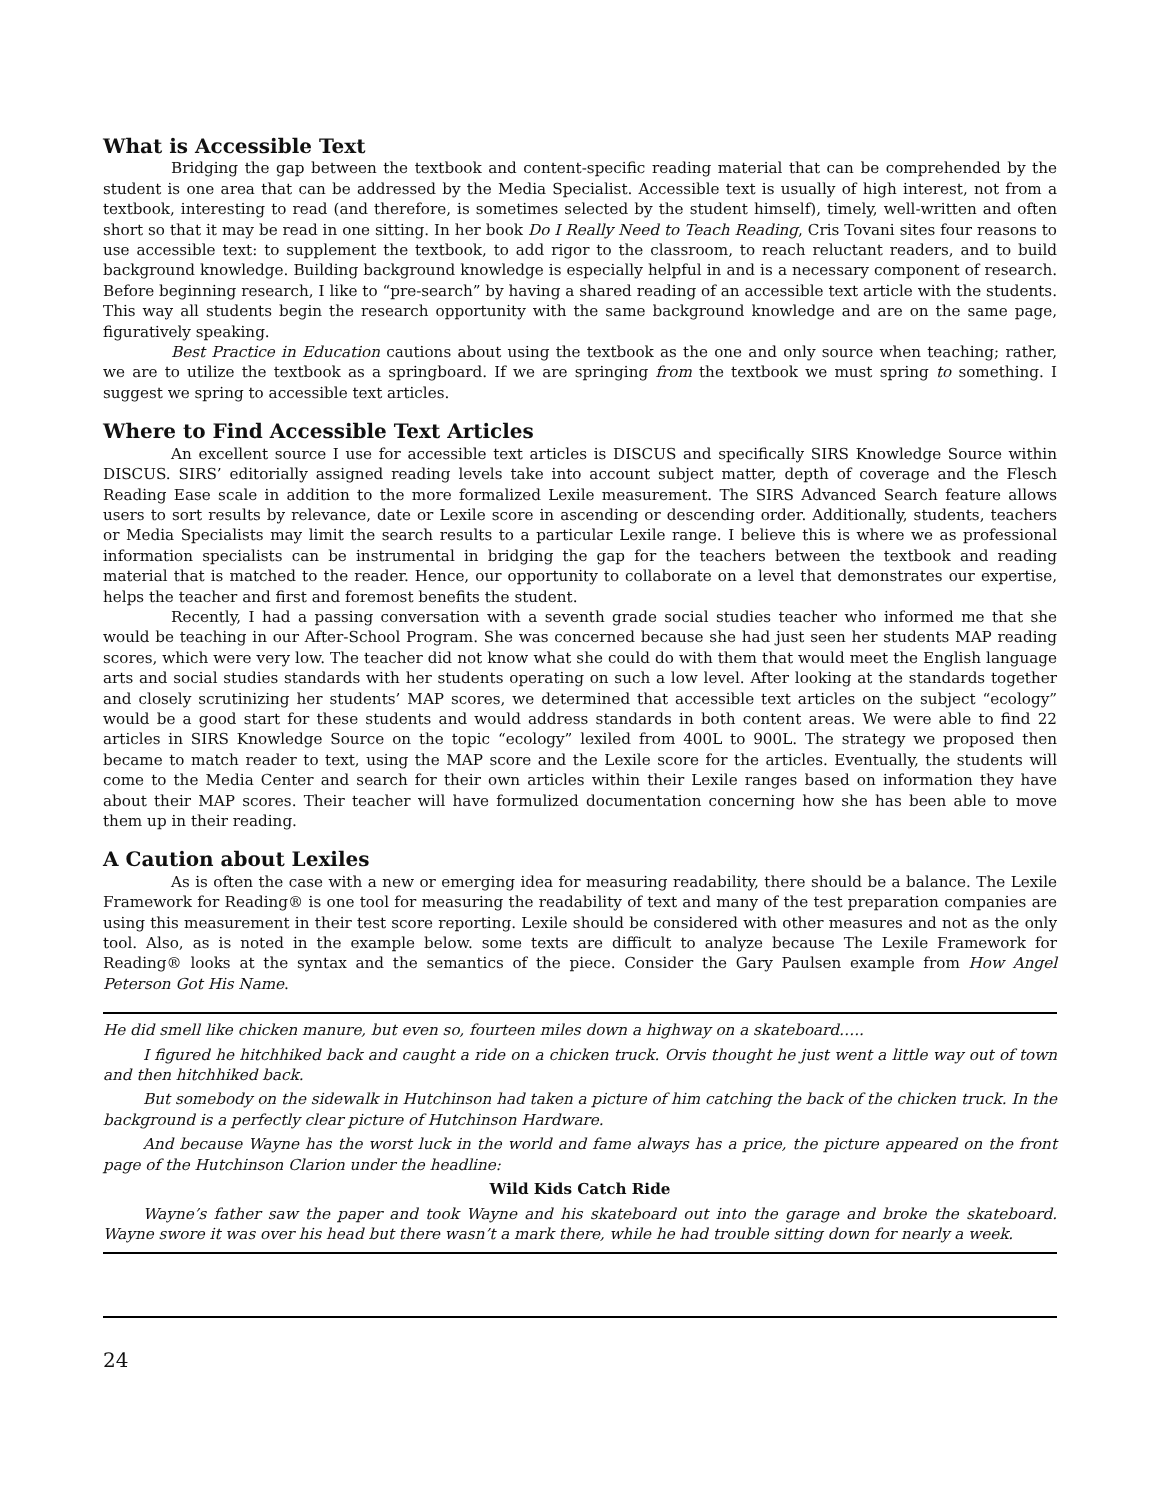What is Accessible Text
Bridging the gap between the textbook and content-specific reading material that can be comprehended by the student is one area that can be addressed by the Media Specialist. Accessible text is usually of high interest, not from a textbook, interesting to read (and therefore, is sometimes selected by the student himself), timely, well-written and often short so that it may be read in one sitting. In her book Do I Really Need to Teach Reading, Cris Tovani sites four reasons to use accessible text: to supplement the textbook, to add rigor to the classroom, to reach reluctant readers, and to build background knowledge. Building background knowledge is especially helpful in and is a necessary component of research. Before beginning research, I like to “pre-search” by having a shared reading of an accessible text article with the students. This way all students begin the research opportunity with the same background knowledge and are on the same page, figuratively speaking.
Best Practice in Education cautions about using the textbook as the one and only source when teaching; rather, we are to utilize the textbook as a springboard. If we are springing from the textbook we must spring to something. I suggest we spring to accessible text articles.
Where to Find Accessible Text Articles
An excellent source I use for accessible text articles is DISCUS and specifically SIRS Knowledge Source within DISCUS. SIRS’ editorially assigned reading levels take into account subject matter, depth of coverage and the Flesch Reading Ease scale in addition to the more formalized Lexile measurement. The SIRS Advanced Search feature allows users to sort results by relevance, date or Lexile score in ascending or descending order. Additionally, students, teachers or Media Specialists may limit the search results to a particular Lexile range. I believe this is where we as professional information specialists can be instrumental in bridging the gap for the teachers between the textbook and reading material that is matched to the reader. Hence, our opportunity to collaborate on a level that demonstrates our expertise, helps the teacher and first and foremost benefits the student.
Recently, I had a passing conversation with a seventh grade social studies teacher who informed me that she would be teaching in our After-School Program. She was concerned because she had just seen her students MAP reading scores, which were very low. The teacher did not know what she could do with them that would meet the English language arts and social studies standards with her students operating on such a low level. After looking at the standards together and closely scrutinizing her students’ MAP scores, we determined that accessible text articles on the subject “ecology” would be a good start for these students and would address standards in both content areas. We were able to find 22 articles in SIRS Knowledge Source on the topic “ecology” lexiled from 400L to 900L. The strategy we proposed then became to match reader to text, using the MAP score and the Lexile score for the articles. Eventually, the students will come to the Media Center and search for their own articles within their Lexile ranges based on information they have about their MAP scores. Their teacher will have formulized documentation concerning how she has been able to move them up in their reading.
A Caution about Lexiles
As is often the case with a new or emerging idea for measuring readability, there should be a balance. The Lexile Framework for Reading® is one tool for measuring the readability of text and many of the test preparation companies are using this measurement in their test score reporting. Lexile should be considered with other measures and not as the only tool. Also, as is noted in the example below. some texts are difficult to analyze because The Lexile Framework for Reading® looks at the syntax and the semantics of the piece. Consider the Gary Paulsen example from How Angel Peterson Got His Name.
He did smell like chicken manure, but even so, fourteen miles down a highway on a skateboard…..
I figured he hitchhiked back and caught a ride on a chicken truck. Orvis thought he just went a little way out of town and then hitchhiked back.
But somebody on the sidewalk in Hutchinson had taken a picture of him catching the back of the chicken truck. In the background is a perfectly clear picture of Hutchinson Hardware.
And because Wayne has the worst luck in the world and fame always has a price, the picture appeared on the front page of the Hutchinson Clarion under the headline:
Wild Kids Catch Ride
Wayne’s father saw the paper and took Wayne and his skateboard out into the garage and broke the skateboard. Wayne swore it was over his head but there wasn’t a mark there, while he had trouble sitting down for nearly a week.
24